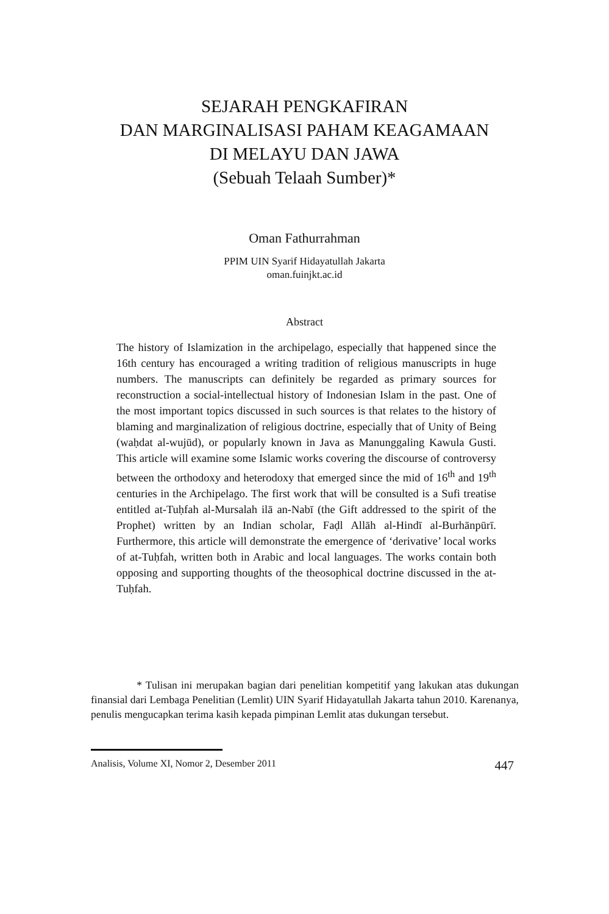SEJARAH PENGKAFIRAN
DAN MARGINALISASI PAHAM KEAGAMAAN
DI MELAYU DAN JAWA
(Sebuah Telaah Sumber)*
Oman Fathurrahman
PPIM UIN Syarif Hidayatullah Jakarta
oman.fuinjkt.ac.id
Abstract
The history of Islamization in the archipelago, especially that happened since the 16th century has encouraged a writing tradition of religious manuscripts in huge numbers. The manuscripts can definitely be regarded as primary sources for reconstruction a social-intellectual history of Indonesian Islam in the past. One of the most important topics discussed in such sources is that relates to the history of blaming and marginalization of religious doctrine, especially that of Unity of Being (waḥdat al-wujūd), or popularly known in Java as Manunggaling Kawula Gusti. This article will examine some Islamic works covering the discourse of controversy between the orthodoxy and heterodoxy that emerged since the mid of 16<sup>th</sup> and 19<sup>th</sup> centuries in the Archipelago. The first work that will be consulted is a Sufi treatise entitled at-Tuḥfah al-Mursalah ilā an-Nabī (the Gift addressed to the spirit of the Prophet) written by an Indian scholar, Faḍl Allāh al-Hindī al-Burhānpūrī. Furthermore, this article will demonstrate the emergence of ‘derivative’ local works of at-Tuḥfah, written both in Arabic and local languages. The works contain both opposing and supporting thoughts of the theosophical doctrine discussed in the at-Tuḥfah.
* Tulisan ini merupakan bagian dari penelitian kompetitif yang lakukan atas dukungan finansial dari Lembaga Penelitian (Lemlit) UIN Syarif Hidayatullah Jakarta tahun 2010. Karenanya, penulis mengucapkan terima kasih kepada pimpinan Lemlit atas dukungan tersebut.
Analisis, Volume XI, Nomor 2, Desember 2011 447